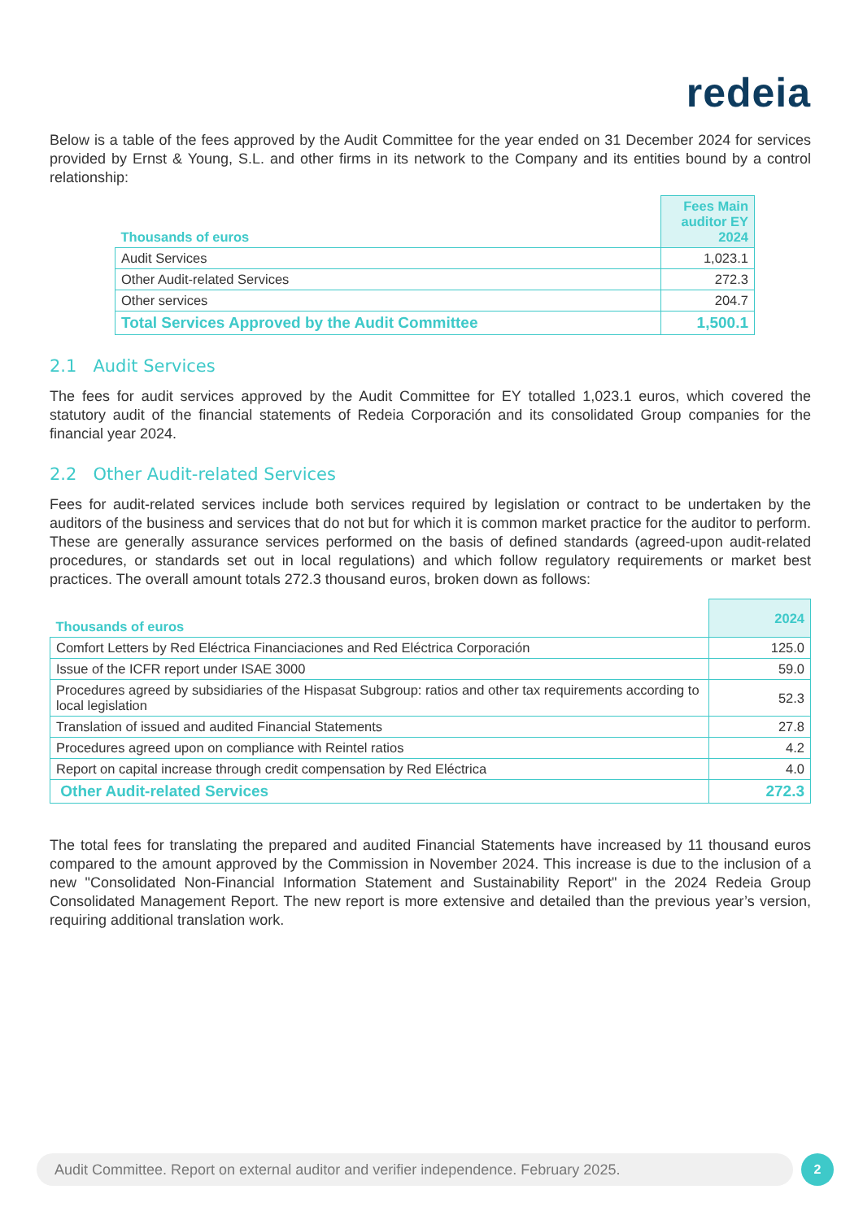redeia
Below is a table of the fees approved by the Audit Committee for the year ended on 31 December 2024 for services provided by Ernst & Young, S.L. and other firms in its network to the Company and its entities bound by a control relationship:
| Thousands of euros | Fees Main auditor EY 2024 |
| --- | --- |
| Audit Services | 1,023.1 |
| Other Audit-related Services | 272.3 |
| Other services | 204.7 |
| Total Services Approved by the Audit Committee | 1,500.1 |
2.1 Audit Services
The fees for audit services approved by the Audit Committee for EY totalled 1,023.1 euros, which covered the statutory audit of the financial statements of Redeia Corporación and its consolidated Group companies for the financial year 2024.
2.2 Other Audit-related Services
Fees for audit-related services include both services required by legislation or contract to be undertaken by the auditors of the business and services that do not but for which it is common market practice for the auditor to perform. These are generally assurance services performed on the basis of defined standards (agreed-upon audit-related procedures, or standards set out in local regulations) and which follow regulatory requirements or market best practices. The overall amount totals 272.3 thousand euros, broken down as follows:
| Thousands of euros | 2024 |
| --- | --- |
| Comfort Letters by Red Eléctrica Financiaciones and Red Eléctrica Corporación | 125.0 |
| Issue of the ICFR report under ISAE 3000 | 59.0 |
| Procedures agreed by subsidiaries of the Hispasat Subgroup: ratios and other tax requirements according to local legislation | 52.3 |
| Translation of issued and audited Financial Statements | 27.8 |
| Procedures agreed upon on compliance with Reintel ratios | 4.2 |
| Report on capital increase through credit compensation by Red Eléctrica | 4.0 |
| Other Audit-related Services | 272.3 |
The total fees for translating the prepared and audited Financial Statements have increased by 11 thousand euros compared to the amount approved by the Commission in November 2024. This increase is due to the inclusion of a new "Consolidated Non-Financial Information Statement and Sustainability Report" in the 2024 Redeia Group Consolidated Management Report. The new report is more extensive and detailed than the previous year’s version, requiring additional translation work.
Audit Committee. Report on external auditor and verifier independence. February 2025. 2